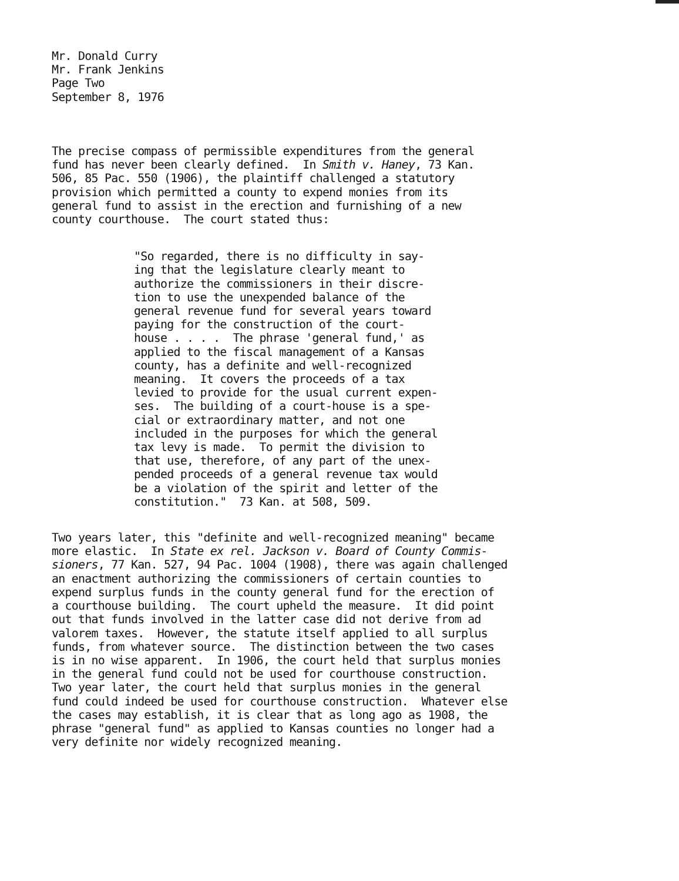Mr. Donald Curry Mr. Frank Jenkins Page Two September 8, 1976
The precise compass of permissible expenditures from the general fund has never been clearly defined. In Smith v. Haney, 73 Kan. 506, 85 Pac. 550 (1906), the plaintiff challenged a statutory provision which permitted a county to expend monies from its general fund to assist in the erection and furnishing of a new county courthouse. The court stated thus:
"So regarded, there is no difficulty in say- ing that the legislature clearly meant to authorize the commissioners in their discre- tion to use the unexpended balance of the general revenue fund for several years toward paying for the construction of the court- house . . . . The phrase 'general fund,' as applied to the fiscal management of a Kansas county, has a definite and well-recognized meaning. It covers the proceeds of a tax levied to provide for the usual current expen- ses. The building of a court-house is a spe- cial or extraordinary matter, and not one included in the purposes for which the general tax levy is made. To permit the division to that use, therefore, of any part of the unex- pended proceeds of a general revenue tax would be a violation of the spirit and letter of the constitution." 73 Kan. at 508, 509.
Two years later, this "definite and well-recognized meaning" became more elastic. In State ex rel. Jackson v. Board of County Commis- sioners, 77 Kan. 527, 94 Pac. 1004 (1908), there was again challenged an enactment authorizing the commissioners of certain counties to expend surplus funds in the county general fund for the erection of a courthouse building. The court upheld the measure. It did point out that funds involved in the latter case did not derive from ad valorem taxes. However, the statute itself applied to all surplus funds, from whatever source. The distinction between the two cases is in no wise apparent. In 1906, the court held that surplus monies in the general fund could not be used for courthouse construction. Two year later, the court held that surplus monies in the general fund could indeed be used for courthouse construction. Whatever else the cases may establish, it is clear that as long ago as 1908, the phrase "general fund" as applied to Kansas counties no longer had a very definite nor widely recognized meaning.